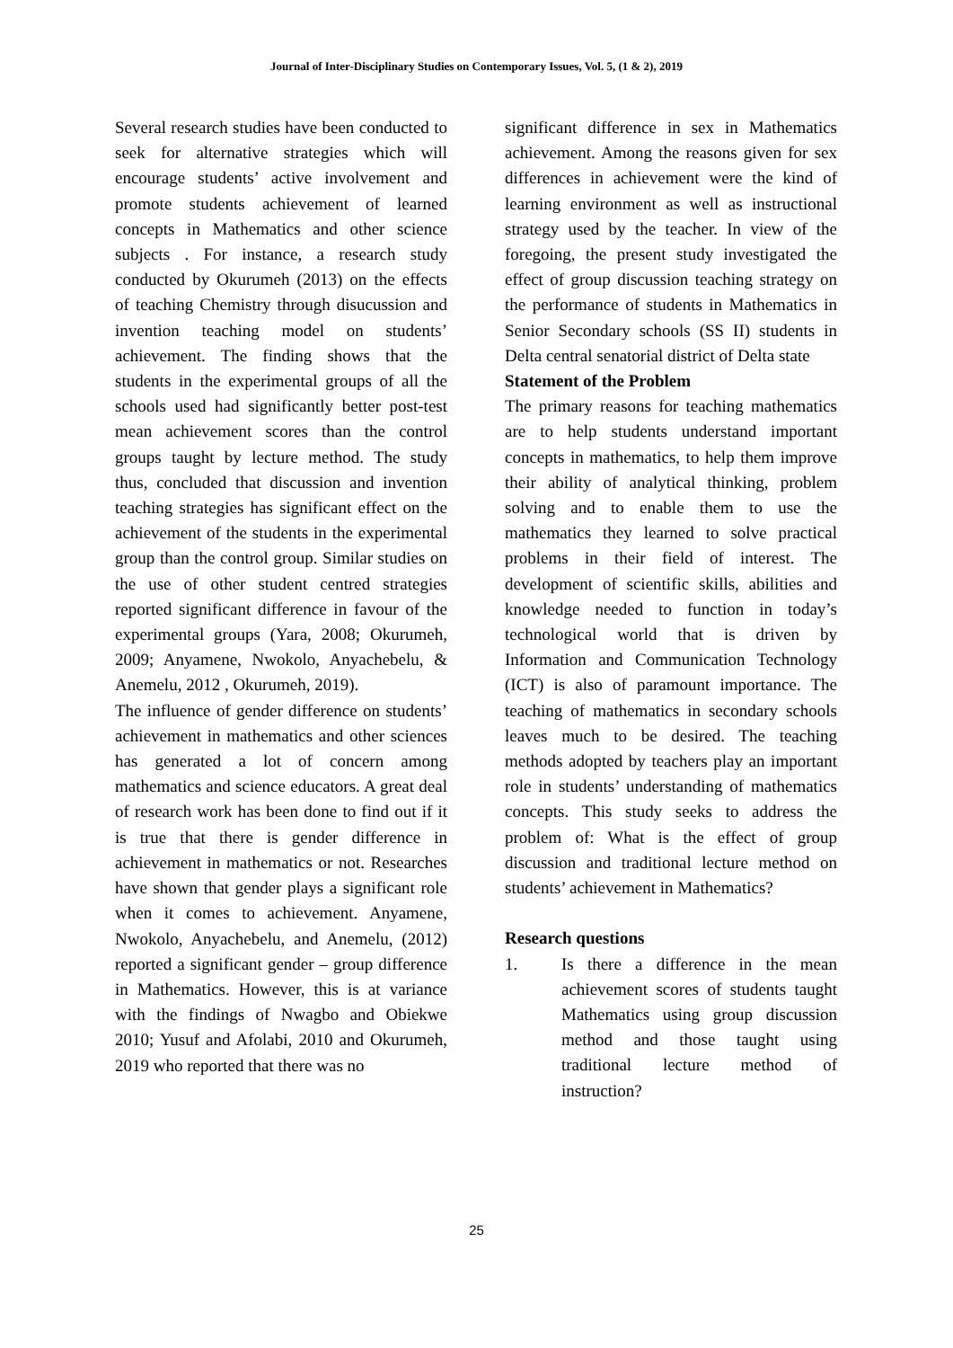Journal of Inter-Disciplinary Studies on Contemporary Issues, Vol. 5, (1 & 2), 2019
Several research studies have been conducted to seek for alternative strategies which will encourage students’ active involvement and promote students achievement of learned concepts in Mathematics and other science subjects . For instance, a research study conducted by Okurumeh (2013) on the effects of teaching Chemistry through disucussion and invention teaching model on students’ achievement. The finding shows that the students in the experimental groups of all the schools used had significantly better post-test mean achievement scores than the control groups taught by lecture method. The study thus, concluded that discussion and invention teaching strategies has significant effect on the achievement of the students in the experimental group than the control group. Similar studies on the use of other student centred strategies reported significant difference in favour of the experimental groups (Yara, 2008; Okurumeh, 2009; Anyamene, Nwokolo, Anyachebelu, & Anemelu, 2012 , Okurumeh, 2019).
The influence of gender difference on students’ achievement in mathematics and other sciences has generated a lot of concern among mathematics and science educators. A great deal of research work has been done to find out if it is true that there is gender difference in achievement in mathematics or not. Researches have shown that gender plays a significant role when it comes to achievement. Anyamene, Nwokolo, Anyachebelu, and Anemelu, (2012) reported a significant gender – group difference in Mathematics. However, this is at variance with the findings of Nwagbo and Obiekwe 2010; Yusuf and Afolabi, 2010 and Okurumeh, 2019 who reported that there was no
significant difference in sex in Mathematics achievement. Among the reasons given for sex differences in achievement were the kind of learning environment as well as instructional strategy used by the teacher. In view of the foregoing, the present study investigated the effect of group discussion teaching strategy on the performance of students in Mathematics in Senior Secondary schools (SS II) students in Delta central senatorial district of Delta state
Statement of the Problem
The primary reasons for teaching mathematics are to help students understand important concepts in mathematics, to help them improve their ability of analytical thinking, problem solving and to enable them to use the mathematics they learned to solve practical problems in their field of interest. The development of scientific skills, abilities and knowledge needed to function in today’s technological world that is driven by Information and Communication Technology (ICT) is also of paramount importance. The teaching of mathematics in secondary schools leaves much to be desired. The teaching methods adopted by teachers play an important role in students’ understanding of mathematics concepts. This study seeks to address the problem of: What is the effect of group discussion and traditional lecture method on students’ achievement in Mathematics?
Research questions
1. Is there a difference in the mean achievement scores of students taught Mathematics using group discussion method and those taught using traditional lecture method of instruction?
25